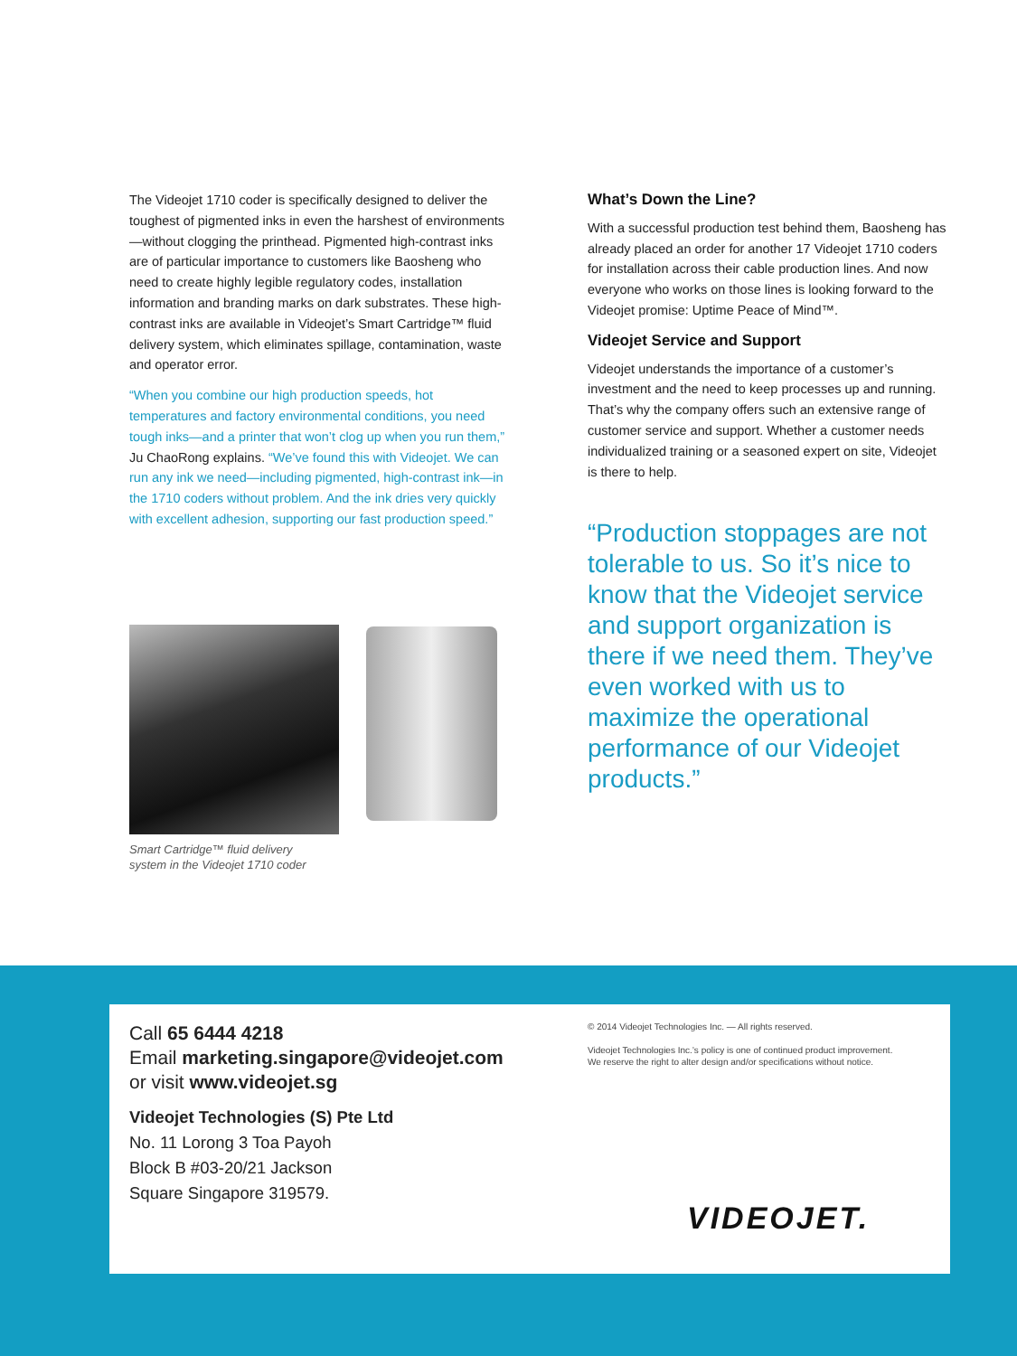The Videojet 1710 coder is specifically designed to deliver the toughest of pigmented inks in even the harshest of environments—without clogging the printhead. Pigmented high-contrast inks are of particular importance to customers like Baosheng who need to create highly legible regulatory codes, installation information and branding marks on dark substrates. These high-contrast inks are available in Videojet’s Smart Cartridge™ fluid delivery system, which eliminates spillage, contamination, waste and operator error.
“When you combine our high production speeds, hot temperatures and factory environmental conditions, you need tough inks—and a printer that won’t clog up when you run them,” Ju ChaoRong explains. “We’ve found this with Videojet. We can run any ink we need—including pigmented, high-contrast ink—in the 1710 coders without problem. And the ink dries very quickly with excellent adhesion, supporting our fast production speed.”
Smart Cartridge™ fluid delivery
system in the Videojet 1710 coder
What’s Down the Line?
With a successful production test behind them, Baosheng has already placed an order for another 17 Videojet 1710 coders for installation across their cable production lines. And now everyone who works on those lines is looking forward to the Videojet promise: Uptime Peace of Mind™.
Videojet Service and Support
Videojet understands the importance of a customer’s investment and the need to keep processes up and running. That’s why the company offers such an extensive range of customer service and support. Whether a customer needs individualized training or a seasoned expert on site, Videojet is there to help.
“Production stoppages are not tolerable to us. So it’s nice to know that the Videojet service and support organization is there if we need them. They’ve even worked with us to maximize the operational performance of our Videojet products.”
Call 65 6444 4218
Email marketing.singapore@videojet.com
or visit www.videojet.sg
Videojet Technologies (S) Pte Ltd
No. 11 Lorong 3 Toa Payoh
Block B #03-20/21 Jackson
Square Singapore 319579.
© 2014 Videojet Technologies Inc. — All rights reserved.
Videojet Technologies Inc.’s policy is one of continued product improvement.
We reserve the right to alter design and/or specifications without notice.
VIDEOJET.